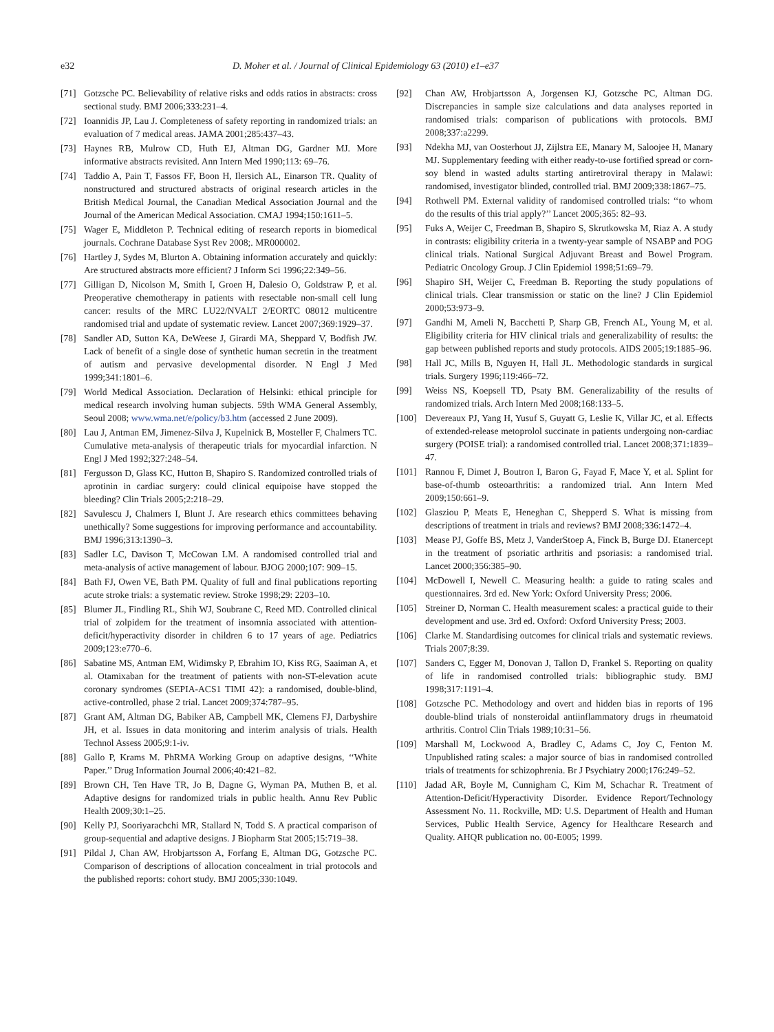e32 D. Moher et al. / Journal of Clinical Epidemiology 63 (2010) e1–e37
[71] Gotzsche PC. Believability of relative risks and odds ratios in abstracts: cross sectional study. BMJ 2006;333:231–4.
[72] Ioannidis JP, Lau J. Completeness of safety reporting in randomized trials: an evaluation of 7 medical areas. JAMA 2001;285:437–43.
[73] Haynes RB, Mulrow CD, Huth EJ, Altman DG, Gardner MJ. More informative abstracts revisited. Ann Intern Med 1990;113: 69–76.
[74] Taddio A, Pain T, Fassos FF, Boon H, Ilersich AL, Einarson TR. Quality of nonstructured and structured abstracts of original research articles in the British Medical Journal, the Canadian Medical Association Journal and the Journal of the American Medical Association. CMAJ 1994;150:1611–5.
[75] Wager E, Middleton P. Technical editing of research reports in biomedical journals. Cochrane Database Syst Rev 2008;. MR000002.
[76] Hartley J, Sydes M, Blurton A. Obtaining information accurately and quickly: Are structured abstracts more efficient? J Inform Sci 1996;22:349–56.
[77] Gilligan D, Nicolson M, Smith I, Groen H, Dalesio O, Goldstraw P, et al. Preoperative chemotherapy in patients with resectable non-small cell lung cancer: results of the MRC LU22/NVALT 2/EORTC 08012 multicentre randomised trial and update of systematic review. Lancet 2007;369:1929–37.
[78] Sandler AD, Sutton KA, DeWeese J, Girardi MA, Sheppard V, Bodfish JW. Lack of benefit of a single dose of synthetic human secretin in the treatment of autism and pervasive developmental disorder. N Engl J Med 1999;341:1801–6.
[79] World Medical Association. Declaration of Helsinki: ethical principle for medical research involving human subjects. 59th WMA General Assembly, Seoul 2008; www.wma.net/e/policy/b3.htm (accessed 2 June 2009).
[80] Lau J, Antman EM, Jimenez-Silva J, Kupelnick B, Mosteller F, Chalmers TC. Cumulative meta-analysis of therapeutic trials for myocardial infarction. N Engl J Med 1992;327:248–54.
[81] Fergusson D, Glass KC, Hutton B, Shapiro S. Randomized controlled trials of aprotinin in cardiac surgery: could clinical equipoise have stopped the bleeding? Clin Trials 2005;2:218–29.
[82] Savulescu J, Chalmers I, Blunt J. Are research ethics committees behaving unethically? Some suggestions for improving performance and accountability. BMJ 1996;313:1390–3.
[83] Sadler LC, Davison T, McCowan LM. A randomised controlled trial and meta-analysis of active management of labour. BJOG 2000;107: 909–15.
[84] Bath FJ, Owen VE, Bath PM. Quality of full and final publications reporting acute stroke trials: a systematic review. Stroke 1998;29: 2203–10.
[85] Blumer JL, Findling RL, Shih WJ, Soubrane C, Reed MD. Controlled clinical trial of zolpidem for the treatment of insomnia associated with attention-deficit/hyperactivity disorder in children 6 to 17 years of age. Pediatrics 2009;123:e770–6.
[86] Sabatine MS, Antman EM, Widimsky P, Ebrahim IO, Kiss RG, Saaiman A, et al. Otamixaban for the treatment of patients with non-ST-elevation acute coronary syndromes (SEPIA-ACS1 TIMI 42): a randomised, double-blind, active-controlled, phase 2 trial. Lancet 2009;374:787–95.
[87] Grant AM, Altman DG, Babiker AB, Campbell MK, Clemens FJ, Darbyshire JH, et al. Issues in data monitoring and interim analysis of trials. Health Technol Assess 2005;9:1-iv.
[88] Gallo P, Krams M. PhRMA Working Group on adaptive designs, ‘‘White Paper.’’ Drug Information Journal 2006;40:421–82.
[89] Brown CH, Ten Have TR, Jo B, Dagne G, Wyman PA, Muthen B, et al. Adaptive designs for randomized trials in public health. Annu Rev Public Health 2009;30:1–25.
[90] Kelly PJ, Sooriyarachchi MR, Stallard N, Todd S. A practical comparison of group-sequential and adaptive designs. J Biopharm Stat 2005;15:719–38.
[91] Pildal J, Chan AW, Hrobjartsson A, Forfang E, Altman DG, Gotzsche PC. Comparison of descriptions of allocation concealment in trial protocols and the published reports: cohort study. BMJ 2005;330:1049.
[92] Chan AW, Hrobjartsson A, Jorgensen KJ, Gotzsche PC, Altman DG. Discrepancies in sample size calculations and data analyses reported in randomised trials: comparison of publications with protocols. BMJ 2008;337:a2299.
[93] Ndekha MJ, van Oosterhout JJ, Zijlstra EE, Manary M, Saloojee H, Manary MJ. Supplementary feeding with either ready-to-use fortified spread or corn-soy blend in wasted adults starting antiretroviral therapy in Malawi: randomised, investigator blinded, controlled trial. BMJ 2009;338:1867–75.
[94] Rothwell PM. External validity of randomised controlled trials: ‘‘to whom do the results of this trial apply?’’ Lancet 2005;365: 82–93.
[95] Fuks A, Weijer C, Freedman B, Shapiro S, Skrutkowska M, Riaz A. A study in contrasts: eligibility criteria in a twenty-year sample of NSABP and POG clinical trials. National Surgical Adjuvant Breast and Bowel Program. Pediatric Oncology Group. J Clin Epidemiol 1998;51:69–79.
[96] Shapiro SH, Weijer C, Freedman B. Reporting the study populations of clinical trials. Clear transmission or static on the line? J Clin Epidemiol 2000;53:973–9.
[97] Gandhi M, Ameli N, Bacchetti P, Sharp GB, French AL, Young M, et al. Eligibility criteria for HIV clinical trials and generalizability of results: the gap between published reports and study protocols. AIDS 2005;19:1885–96.
[98] Hall JC, Mills B, Nguyen H, Hall JL. Methodologic standards in surgical trials. Surgery 1996;119:466–72.
[99] Weiss NS, Koepsell TD, Psaty BM. Generalizability of the results of randomized trials. Arch Intern Med 2008;168:133–5.
[100] Devereaux PJ, Yang H, Yusuf S, Guyatt G, Leslie K, Villar JC, et al. Effects of extended-release metoprolol succinate in patients undergoing non-cardiac surgery (POISE trial): a randomised controlled trial. Lancet 2008;371:1839–47.
[101] Rannou F, Dimet J, Boutron I, Baron G, Fayad F, Mace Y, et al. Splint for base-of-thumb osteoarthritis: a randomized trial. Ann Intern Med 2009;150:661–9.
[102] Glasziou P, Meats E, Heneghan C, Shepperd S. What is missing from descriptions of treatment in trials and reviews? BMJ 2008;336:1472–4.
[103] Mease PJ, Goffe BS, Metz J, VanderStoep A, Finck B, Burge DJ. Etanercept in the treatment of psoriatic arthritis and psoriasis: a randomised trial. Lancet 2000;356:385–90.
[104] McDowell I, Newell C. Measuring health: a guide to rating scales and questionnaires. 3rd ed. New York: Oxford University Press; 2006.
[105] Streiner D, Norman C. Health measurement scales: a practical guide to their development and use. 3rd ed. Oxford: Oxford University Press; 2003.
[106] Clarke M. Standardising outcomes for clinical trials and systematic reviews. Trials 2007;8:39.
[107] Sanders C, Egger M, Donovan J, Tallon D, Frankel S. Reporting on quality of life in randomised controlled trials: bibliographic study. BMJ 1998;317:1191–4.
[108] Gotzsche PC. Methodology and overt and hidden bias in reports of 196 double-blind trials of nonsteroidal antiinflammatory drugs in rheumatoid arthritis. Control Clin Trials 1989;10:31–56.
[109] Marshall M, Lockwood A, Bradley C, Adams C, Joy C, Fenton M. Unpublished rating scales: a major source of bias in randomised controlled trials of treatments for schizophrenia. Br J Psychiatry 2000;176:249–52.
[110] Jadad AR, Boyle M, Cunnigham C, Kim M, Schachar R. Treatment of Attention-Deficit/Hyperactivity Disorder. Evidence Report/Technology Assessment No. 11. Rockville, MD: U.S. Department of Health and Human Services, Public Health Service, Agency for Healthcare Research and Quality. AHQR publication no. 00-E005; 1999.